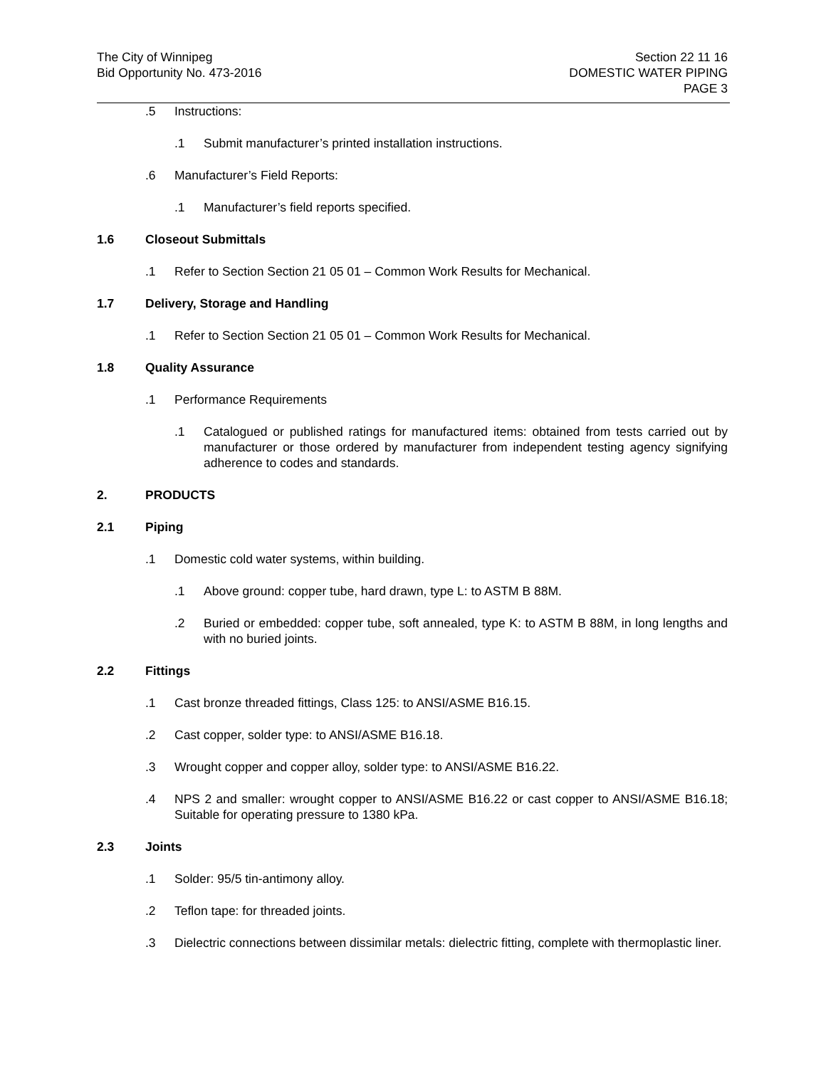The City of Winnipeg
Bid Opportunity No. 473-2016
Section 22 11 16
DOMESTIC WATER PIPING
PAGE 3
.5 Instructions:
.1 Submit manufacturer’s printed installation instructions.
.6 Manufacturer’s Field Reports:
.1 Manufacturer’s field reports specified.
1.6 Closeout Submittals
.1 Refer to Section Section 21 05 01 – Common Work Results for Mechanical.
1.7 Delivery, Storage and Handling
.1 Refer to Section Section 21 05 01 – Common Work Results for Mechanical.
1.8 Quality Assurance
.1 Performance Requirements
.1 Catalogued or published ratings for manufactured items: obtained from tests carried out by manufacturer or those ordered by manufacturer from independent testing agency signifying adherence to codes and standards.
2. PRODUCTS
2.1 Piping
.1 Domestic cold water systems, within building.
.1 Above ground: copper tube, hard drawn, type L: to ASTM B 88M.
.2 Buried or embedded: copper tube, soft annealed, type K: to ASTM B 88M, in long lengths and with no buried joints.
2.2 Fittings
.1 Cast bronze threaded fittings, Class 125: to ANSI/ASME B16.15.
.2 Cast copper, solder type: to ANSI/ASME B16.18.
.3 Wrought copper and copper alloy, solder type: to ANSI/ASME B16.22.
.4 NPS 2 and smaller: wrought copper to ANSI/ASME B16.22 or cast copper to ANSI/ASME B16.18; Suitable for operating pressure to 1380 kPa.
2.3 Joints
.1 Solder: 95/5 tin-antimony alloy.
.2 Teflon tape: for threaded joints.
.3 Dielectric connections between dissimilar metals: dielectric fitting, complete with thermoplastic liner.